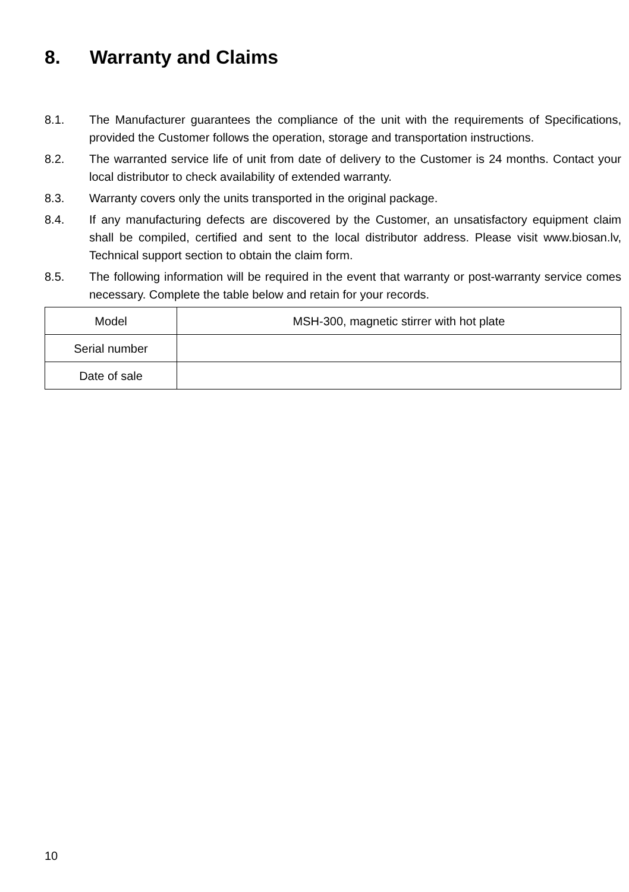8. Warranty and Claims
8.1. The Manufacturer guarantees the compliance of the unit with the requirements of Specifications, provided the Customer follows the operation, storage and transportation instructions.
8.2. The warranted service life of unit from date of delivery to the Customer is 24 months. Contact your local distributor to check availability of extended warranty.
8.3. Warranty covers only the units transported in the original package.
8.4. If any manufacturing defects are discovered by the Customer, an unsatisfactory equipment claim shall be compiled, certified and sent to the local distributor address. Please visit www.biosan.lv, Technical support section to obtain the claim form.
8.5. The following information will be required in the event that warranty or post-warranty service comes necessary. Complete the table below and retain for your records.
| Model | MSH-300, magnetic stirrer with hot plate |
| Serial number | |
| Date of sale | |
10